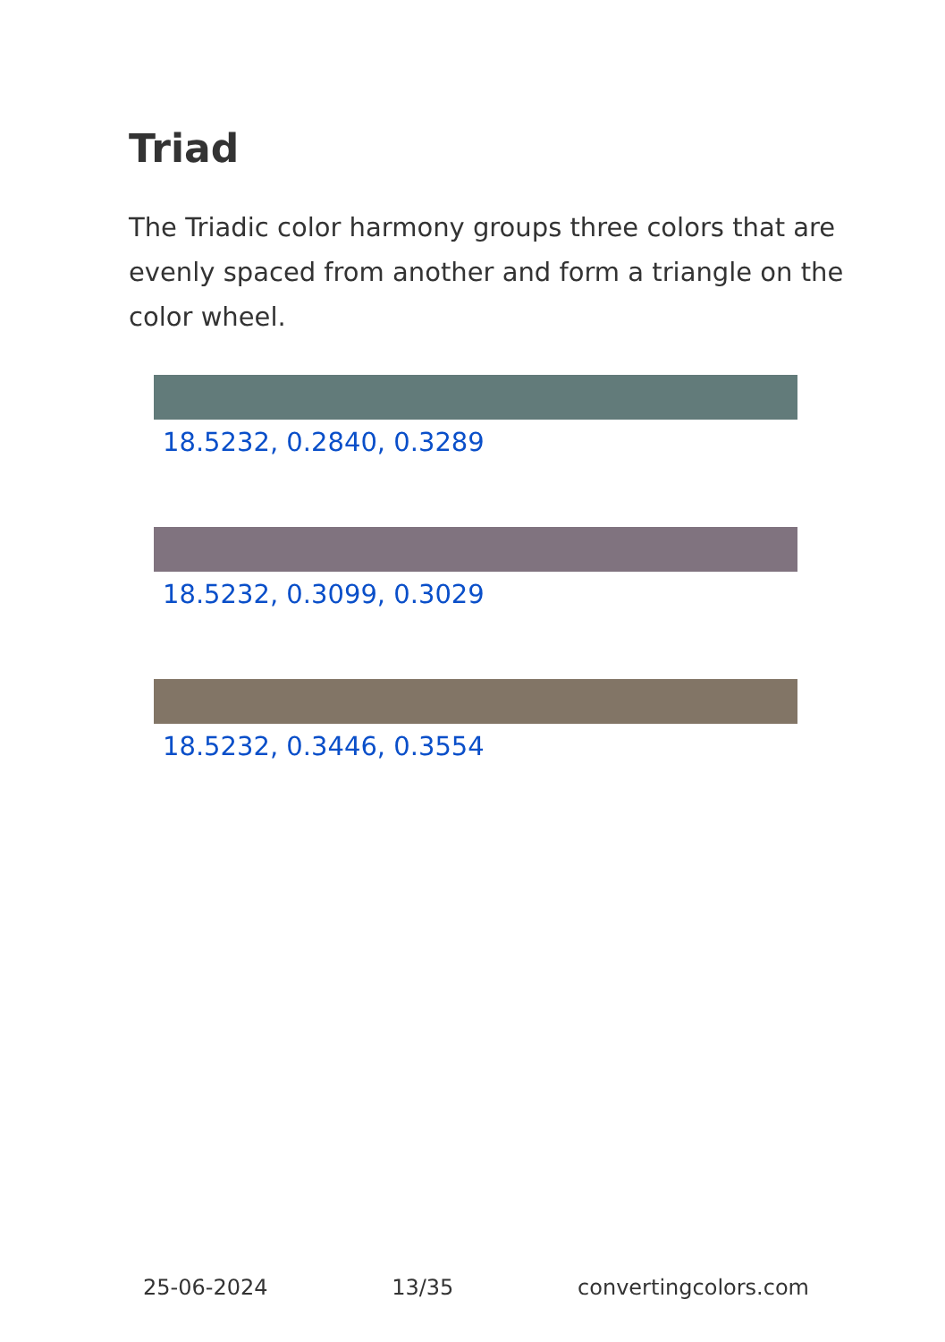Triad
The Triadic color harmony groups three colors that are evenly spaced from another and form a triangle on the color wheel.
18.5232, 0.2840, 0.3289
18.5232, 0.3099, 0.3029
18.5232, 0.3446, 0.3554
25-06-2024 13/35 convertingcolors.com